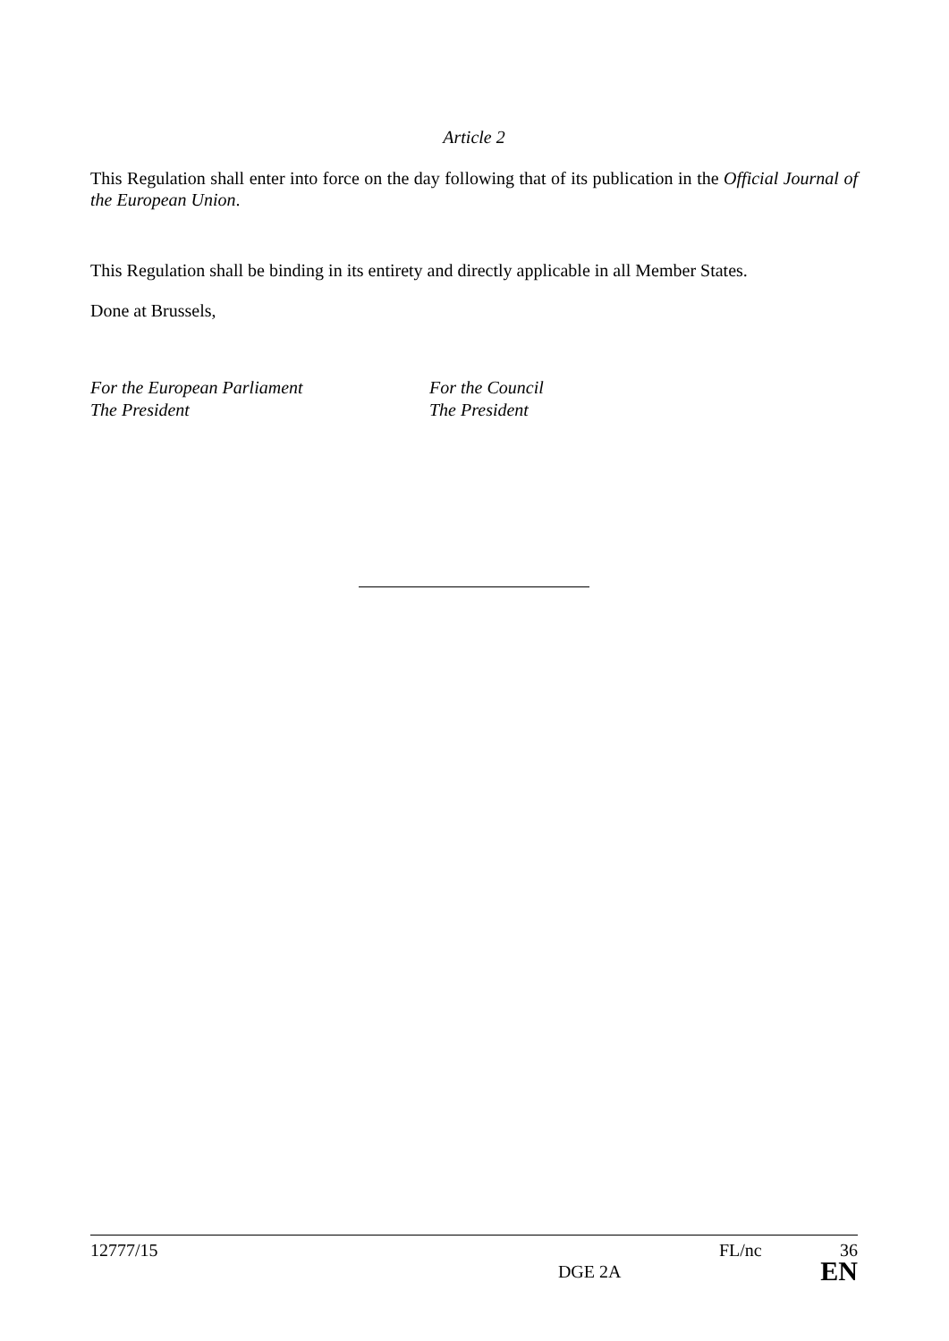Article 2
This Regulation shall enter into force on the day following that of its publication in the Official Journal of the European Union.
This Regulation shall be binding in its entirety and directly applicable in all Member States.
Done at Brussels,
For the European Parliament
The President
For the Council
The President
12777/15 FL/nc 36
DGE 2A EN